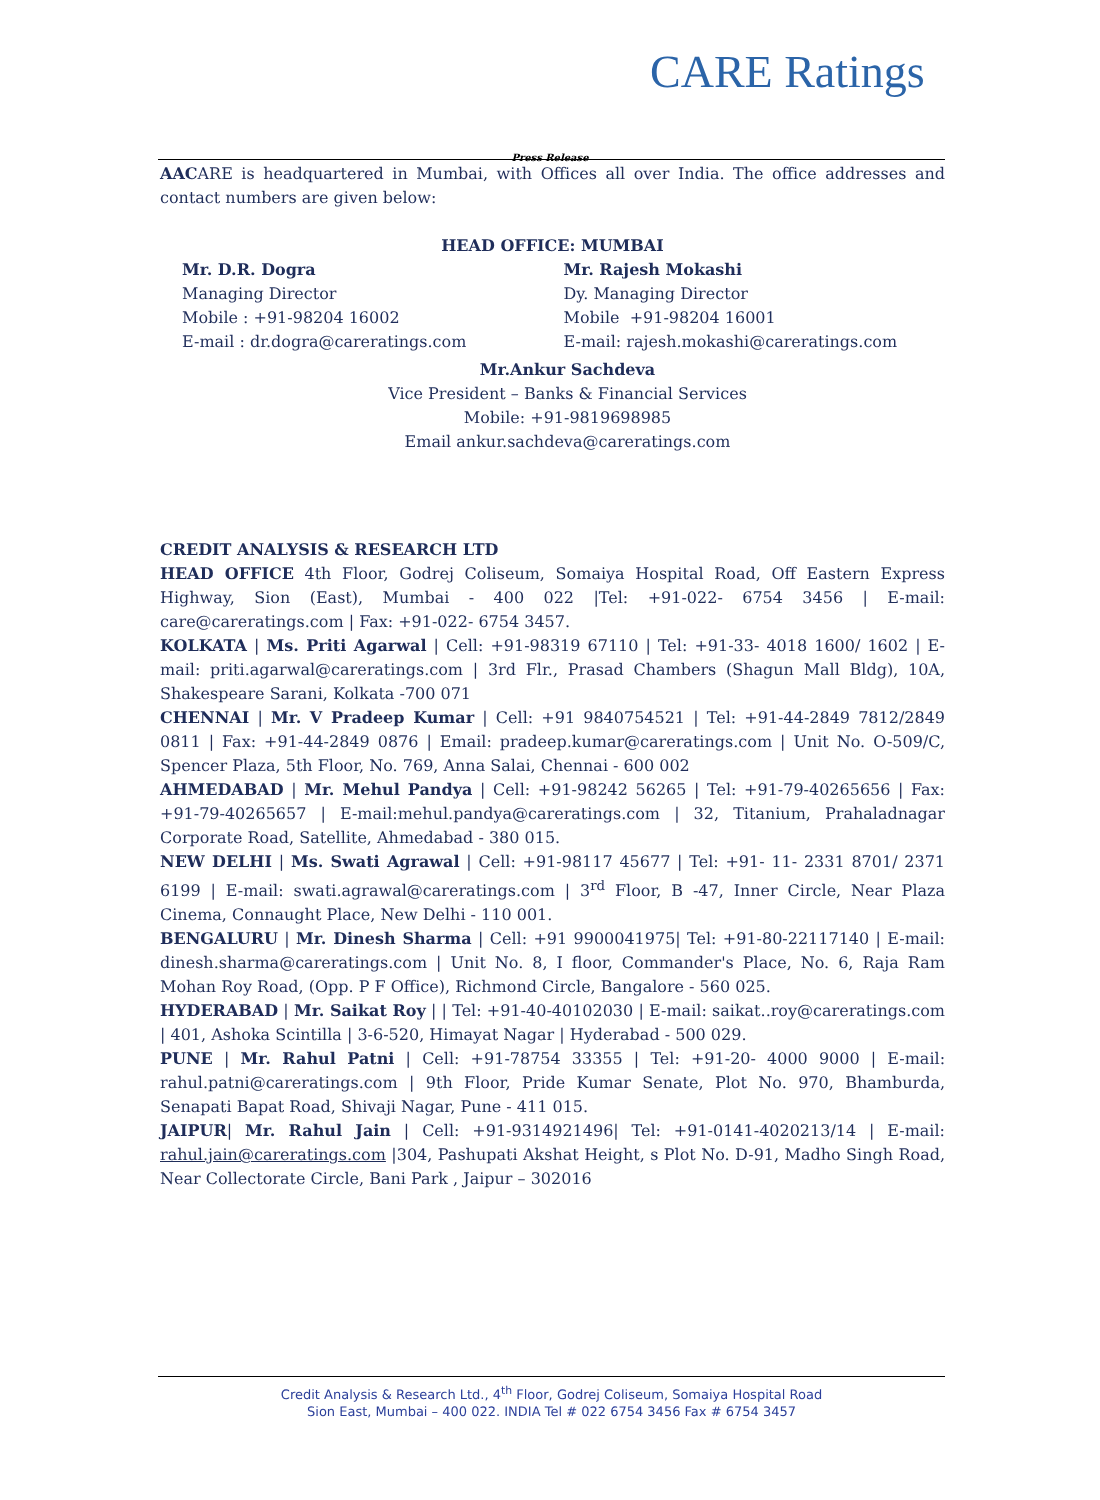CARE Ratings
Press Release
AACARE is headquartered in Mumbai, with Offices all over India. The office addresses and contact numbers are given below:
HEAD OFFICE: MUMBAI
Mr. D.R. Dogra
Managing Director
Mobile : +91-98204 16002
E-mail : dr.dogra@careratings.com
Mr. Rajesh Mokashi
Dy. Managing Director
Mobile +91-98204 16001
E-mail: rajesh.mokashi@careratings.com
Mr.Ankur Sachdeva
Vice President – Banks & Financial Services
Mobile: +91-9819698985
Email ankur.sachdeva@careratings.com
CREDIT ANALYSIS & RESEARCH LTD
HEAD OFFICE 4th Floor, Godrej Coliseum, Somaiya Hospital Road, Off Eastern Express Highway, Sion (East), Mumbai - 400 022 |Tel: +91-022- 6754 3456 | E-mail: care@careratings.com | Fax: +91-022- 6754 3457.
KOLKATA | Ms. Priti Agarwal | Cell: +91-98319 67110 | Tel: +91-33- 4018 1600/ 1602 | E- mail: priti.agarwal@careratings.com | 3rd Flr., Prasad Chambers (Shagun Mall Bldg), 10A, Shakespeare Sarani, Kolkata -700 071
CHENNAI | Mr. V Pradeep Kumar | Cell: +91 9840754521 | Tel: +91-44-2849 7812/2849 0811 | Fax: +91-44-2849 0876 | Email: pradeep.kumar@careratings.com | Unit No. O-509/C, Spencer Plaza, 5th Floor, No. 769, Anna Salai, Chennai - 600 002
AHMEDABAD | Mr. Mehul Pandya | Cell: +91-98242 56265 | Tel: +91-79-40265656 | Fax: +91-79-40265657 | E-mail:mehul.pandya@careratings.com | 32, Titanium, Prahaladnagar Corporate Road, Satellite, Ahmedabad - 380 015.
NEW DELHI | Ms. Swati Agrawal | Cell: +91-98117 45677 | Tel: +91- 11- 2331 8701/ 2371 6199 | E-mail: swati.agrawal@careratings.com | 3<sup>rd</sup> Floor, B -47, Inner Circle, Near Plaza Cinema, Connaught Place, New Delhi - 110 001.
BENGALURU | Mr. Dinesh Sharma | Cell: +91 9900041975| Tel: +91-80-22117140 | E-mail: dinesh.sharma@careratings.com | Unit No. 8, I floor, Commander's Place, No. 6, Raja Ram Mohan Roy Road, (Opp. P F Office), Richmond Circle, Bangalore - 560 025.
HYDERABAD | Mr. Saikat Roy | | Tel: +91-40-40102030 | E-mail: saikat..roy@careratings.com | 401, Ashoka Scintilla | 3-6-520, Himayat Nagar | Hyderabad - 500 029.
PUNE | Mr. Rahul Patni | Cell: +91-78754 33355 | Tel: +91-20- 4000 9000 | E-mail: rahul.patni@careratings.com | 9th Floor, Pride Kumar Senate, Plot No. 970, Bhamburda, Senapati Bapat Road, Shivaji Nagar, Pune - 411 015.
JAIPUR| Mr. Rahul Jain | Cell: +91-9314921496| Tel: +91-0141-4020213/14 | E-mail: rahul.jain@careratings.com |304, Pashupati Akshat Height, s Plot No. D-91, Madho Singh Road, Near Collectorate Circle, Bani Park , Jaipur – 302016
Credit Analysis & Research Ltd., 4<sup>th</sup> Floor, Godrej Coliseum, Somaiya Hospital Road
Sion East, Mumbai – 400 022. INDIA Tel # 022 6754 3456 Fax # 6754 3457